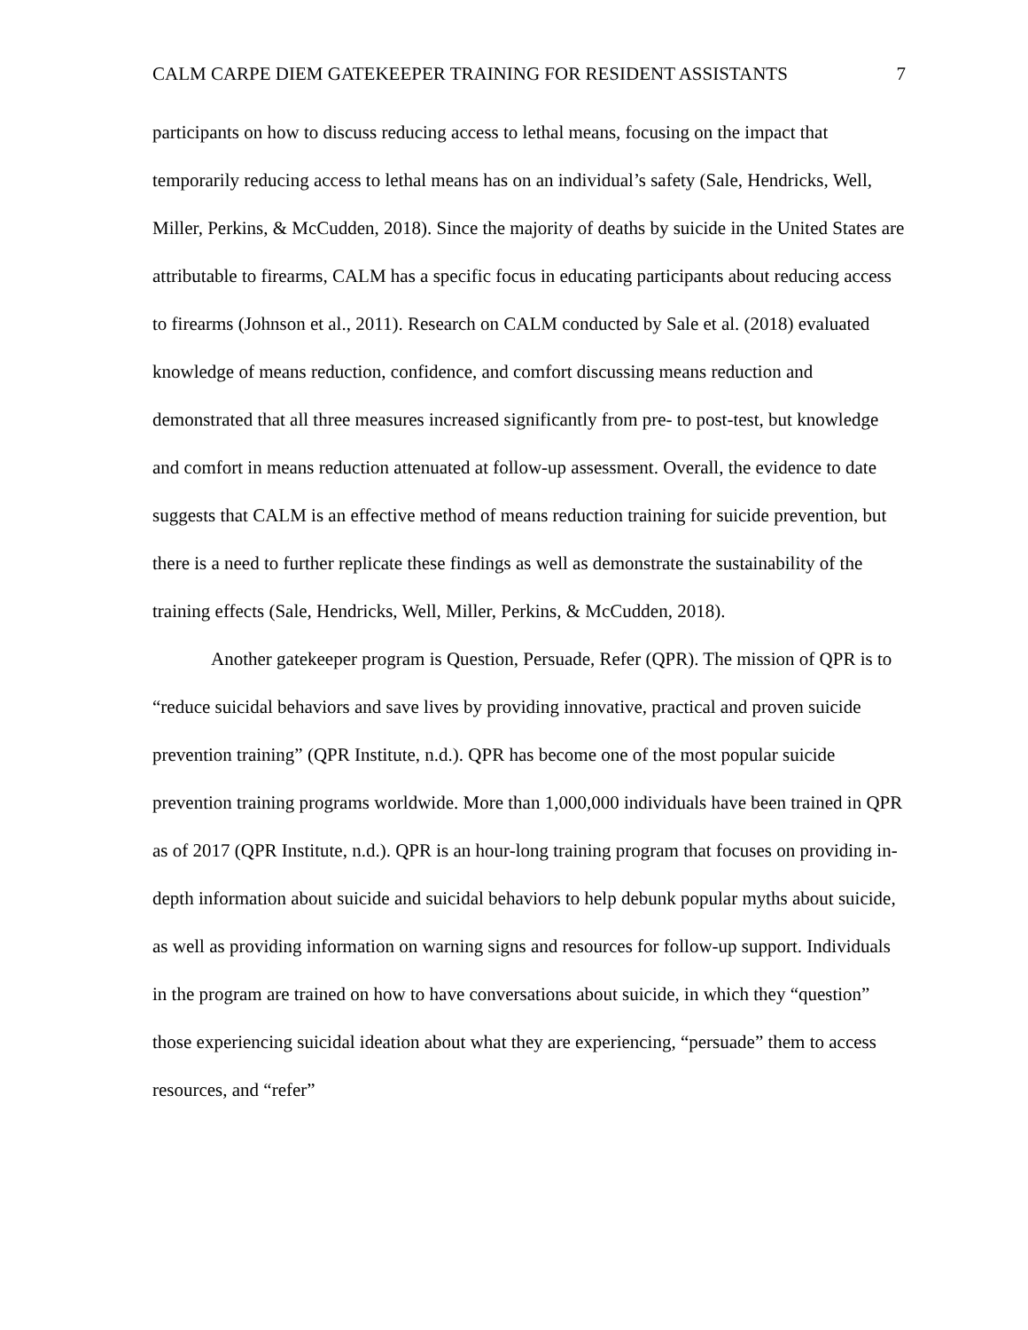CALM CARPE DIEM GATEKEEPER TRAINING FOR RESIDENT ASSISTANTS 7
participants on how to discuss reducing access to lethal means, focusing on the impact that temporarily reducing access to lethal means has on an individual’s safety (Sale, Hendricks, Well, Miller, Perkins, & McCudden, 2018). Since the majority of deaths by suicide in the United States are attributable to firearms, CALM has a specific focus in educating participants about reducing access to firearms (Johnson et al., 2011). Research on CALM conducted by Sale et al. (2018) evaluated knowledge of means reduction, confidence, and comfort discussing means reduction and demonstrated that all three measures increased significantly from pre- to post-test, but knowledge and comfort in means reduction attenuated at follow-up assessment. Overall, the evidence to date suggests that CALM is an effective method of means reduction training for suicide prevention, but there is a need to further replicate these findings as well as demonstrate the sustainability of the training effects (Sale, Hendricks, Well, Miller, Perkins, & McCudden, 2018).
Another gatekeeper program is Question, Persuade, Refer (QPR). The mission of QPR is to “reduce suicidal behaviors and save lives by providing innovative, practical and proven suicide prevention training” (QPR Institute, n.d.). QPR has become one of the most popular suicide prevention training programs worldwide. More than 1,000,000 individuals have been trained in QPR as of 2017 (QPR Institute, n.d.). QPR is an hour-long training program that focuses on providing in-depth information about suicide and suicidal behaviors to help debunk popular myths about suicide, as well as providing information on warning signs and resources for follow-up support. Individuals in the program are trained on how to have conversations about suicide, in which they “question” those experiencing suicidal ideation about what they are experiencing, “persuade” them to access resources, and “refer”